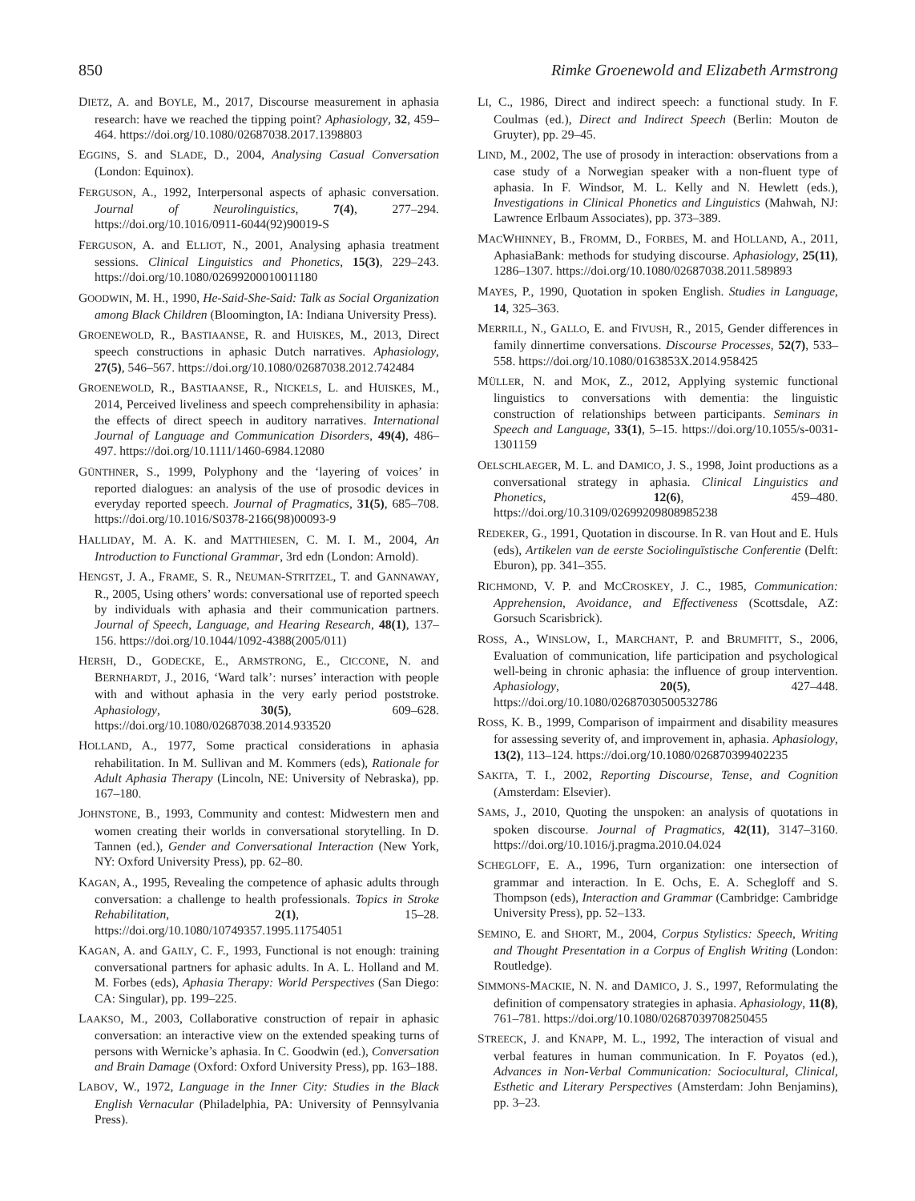850 Rimke Groenewold and Elizabeth Armstrong
DIETZ, A. and BOYLE, M., 2017, Discourse measurement in aphasia research: have we reached the tipping point? Aphasiology, 32, 459–464. https://doi.org/10.1080/02687038.2017.1398803
EGGINS, S. and SLADE, D., 2004, Analysing Casual Conversation (London: Equinox).
FERGUSON, A., 1992, Interpersonal aspects of aphasic conversation. Journal of Neurolinguistics, 7(4), 277–294. https://doi.org/10.1016/0911-6044(92)90019-S
FERGUSON, A. and ELLIOT, N., 2001, Analysing aphasia treatment sessions. Clinical Linguistics and Phonetics, 15(3), 229–243. https://doi.org/10.1080/02699200010011180
GOODWIN, M. H., 1990, He-Said-She-Said: Talk as Social Organization among Black Children (Bloomington, IA: Indiana University Press).
GROENEWOLD, R., BASTIAANSE, R. and HUISKES, M., 2013, Direct speech constructions in aphasic Dutch narratives. Aphasiology, 27(5), 546–567. https://doi.org/10.1080/02687038.2012.742484
GROENEWOLD, R., BASTIAANSE, R., NICKELS, L. and HUISKES, M., 2014, Perceived liveliness and speech comprehensibility in aphasia: the effects of direct speech in auditory narratives. International Journal of Language and Communication Disorders, 49(4), 486–497. https://doi.org/10.1111/1460-6984.12080
GÜNTHNER, S., 1999, Polyphony and the ‘layering of voices’ in reported dialogues: an analysis of the use of prosodic devices in everyday reported speech. Journal of Pragmatics, 31(5), 685–708. https://doi.org/10.1016/S0378-2166(98)00093-9
HALLIDAY, M. A. K. and MATTHIESEN, C. M. I. M., 2004, An Introduction to Functional Grammar, 3rd edn (London: Arnold).
HENGST, J. A., FRAME, S. R., NEUMAN-STRITZEL, T. and GANNAWAY, R., 2005, Using others’ words: conversational use of reported speech by individuals with aphasia and their communication partners. Journal of Speech, Language, and Hearing Research, 48(1), 137–156. https://doi.org/10.1044/1092-4388(2005/011)
HERSH, D., GODECKE, E., ARMSTRONG, E., CICCONE, N. and BERNHARDT, J., 2016, ‘Ward talk’: nurses’ interaction with people with and without aphasia in the very early period poststroke. Aphasiology, 30(5), 609–628. https://doi.org/10.1080/02687038.2014.933520
HOLLAND, A., 1977, Some practical considerations in aphasia rehabilitation. In M. Sullivan and M. Kommers (eds), Rationale for Adult Aphasia Therapy (Lincoln, NE: University of Nebraska), pp. 167–180.
JOHNSTONE, B., 1993, Community and contest: Midwestern men and women creating their worlds in conversational storytelling. In D. Tannen (ed.), Gender and Conversational Interaction (New York, NY: Oxford University Press), pp. 62–80.
KAGAN, A., 1995, Revealing the competence of aphasic adults through conversation: a challenge to health professionals. Topics in Stroke Rehabilitation, 2(1), 15–28. https://doi.org/10.1080/10749357.1995.11754051
KAGAN, A. and GAILY, C. F., 1993, Functional is not enough: training conversational partners for aphasic adults. In A. L. Holland and M. M. Forbes (eds), Aphasia Therapy: World Perspectives (San Diego: CA: Singular), pp. 199–225.
LAAKSO, M., 2003, Collaborative construction of repair in aphasic conversation: an interactive view on the extended speaking turns of persons with Wernicke’s aphasia. In C. Goodwin (ed.), Conversation and Brain Damage (Oxford: Oxford University Press), pp. 163–188.
LABOV, W., 1972, Language in the Inner City: Studies in the Black English Vernacular (Philadelphia, PA: University of Pennsylvania Press).
LI, C., 1986, Direct and indirect speech: a functional study. In F. Coulmas (ed.), Direct and Indirect Speech (Berlin: Mouton de Gruyter), pp. 29–45.
LIND, M., 2002, The use of prosody in interaction: observations from a case study of a Norwegian speaker with a non-fluent type of aphasia. In F. Windsor, M. L. Kelly and N. Hewlett (eds.), Investigations in Clinical Phonetics and Linguistics (Mahwah, NJ: Lawrence Erlbaum Associates), pp. 373–389.
MACWHINNEY, B., FROMM, D., FORBES, M. and HOLLAND, A., 2011, AphasiaBank: methods for studying discourse. Aphasiology, 25(11), 1286–1307. https://doi.org/10.1080/02687038.2011.589893
MAYES, P., 1990, Quotation in spoken English. Studies in Language, 14, 325–363.
MERRILL, N., GALLO, E. and FIVUSH, R., 2015, Gender differences in family dinnertime conversations. Discourse Processes, 52(7), 533–558. https://doi.org/10.1080/0163853X.2014.958425
MÜLLER, N. and MOK, Z., 2012, Applying systemic functional linguistics to conversations with dementia: the linguistic construction of relationships between participants. Seminars in Speech and Language, 33(1), 5–15. https://doi.org/10.1055/s-0031-1301159
OELSCHLAEGER, M. L. and DAMICO, J. S., 1998, Joint productions as a conversational strategy in aphasia. Clinical Linguistics and Phonetics, 12(6), 459–480. https://doi.org/10.3109/02699209808985238
REDEKER, G., 1991, Quotation in discourse. In R. van Hout and E. Huls (eds), Artikelen van de eerste Sociolinguïstische Conferentie (Delft: Eburon), pp. 341–355.
RICHMOND, V. P. and MCCROSKEY, J. C., 1985, Communication: Apprehension, Avoidance, and Effectiveness (Scottsdale, AZ: Gorsuch Scarisbrick).
ROSS, A., WINSLOW, I., MARCHANT, P. and BRUMFITT, S., 2006, Evaluation of communication, life participation and psychological well-being in chronic aphasia: the influence of group intervention. Aphasiology, 20(5), 427–448. https://doi.org/10.1080/02687030500532786
ROSS, K. B., 1999, Comparison of impairment and disability measures for assessing severity of, and improvement in, aphasia. Aphasiology, 13(2), 113–124. https://doi.org/10.1080/026870399402235
SAKITA, T. I., 2002, Reporting Discourse, Tense, and Cognition (Amsterdam: Elsevier).
SAMS, J., 2010, Quoting the unspoken: an analysis of quotations in spoken discourse. Journal of Pragmatics, 42(11), 3147–3160. https://doi.org/10.1016/j.pragma.2010.04.024
SCHEGLOFF, E. A., 1996, Turn organization: one intersection of grammar and interaction. In E. Ochs, E. A. Schegloff and S. Thompson (eds), Interaction and Grammar (Cambridge: Cambridge University Press), pp. 52–133.
SEMINO, E. and SHORT, M., 2004, Corpus Stylistics: Speech, Writing and Thought Presentation in a Corpus of English Writing (London: Routledge).
SIMMONS-MACKIE, N. N. and DAMICO, J. S., 1997, Reformulating the definition of compensatory strategies in aphasia. Aphasiology, 11(8), 761–781. https://doi.org/10.1080/02687039708250455
STREECK, J. and KNAPP, M. L., 1992, The interaction of visual and verbal features in human communication. In F. Poyatos (ed.), Advances in Non-Verbal Communication: Sociocultural, Clinical, Esthetic and Literary Perspectives (Amsterdam: John Benjamins), pp. 3–23.